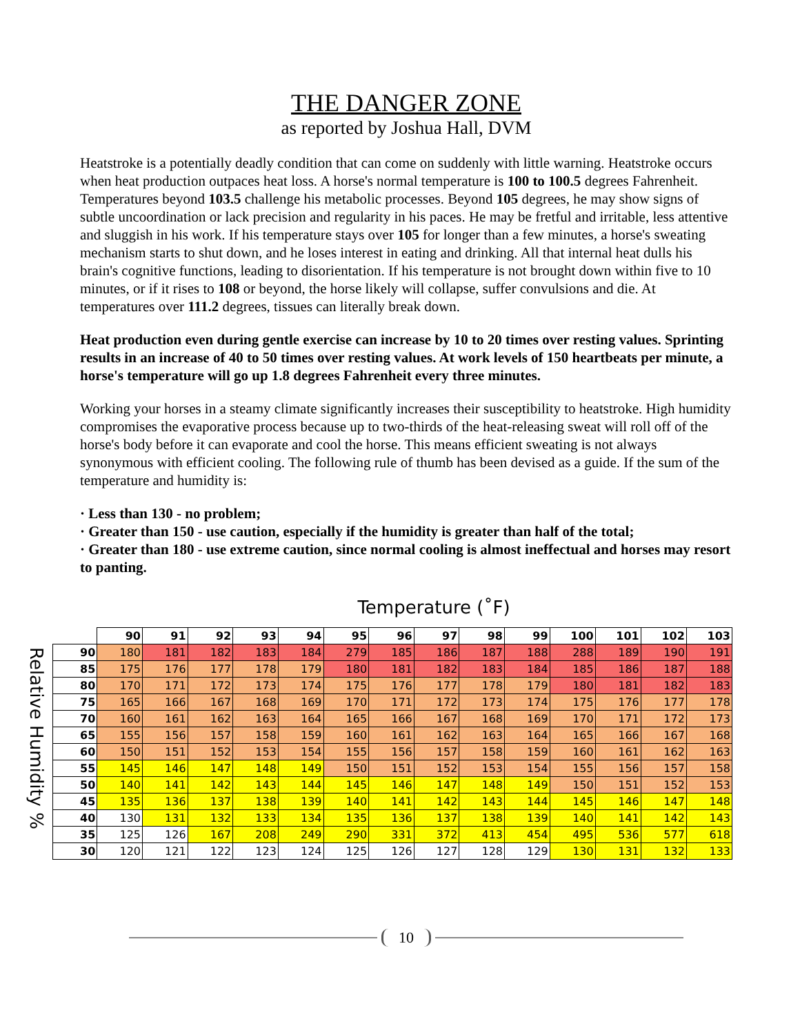THE DANGER ZONE
as reported by Joshua Hall, DVM
Heatstroke is a potentially deadly condition that can come on suddenly with little warning. Heatstroke occurs when heat production outpaces heat loss. A horse's normal temperature is 100 to 100.5 degrees Fahrenheit. Temperatures beyond 103.5 challenge his metabolic processes. Beyond 105 degrees, he may show signs of subtle uncoordination or lack precision and regularity in his paces. He may be fretful and irritable, less attentive and sluggish in his work. If his temperature stays over 105 for longer than a few minutes, a horse's sweating mechanism starts to shut down, and he loses interest in eating and drinking. All that internal heat dulls his brain's cognitive functions, leading to disorientation. If his temperature is not brought down within five to 10 minutes, or if it rises to 108 or beyond, the horse likely will collapse, suffer convulsions and die. At temperatures over 111.2 degrees, tissues can literally break down.
Heat production even during gentle exercise can increase by 10 to 20 times over resting values. Sprinting results in an increase of 40 to 50 times over resting values. At work levels of 150 heartbeats per minute, a horse's temperature will go up 1.8 degrees Fahrenheit every three minutes.
Working your horses in a steamy climate significantly increases their susceptibility to heatstroke. High humidity compromises the evaporative process because up to two-thirds of the heat-releasing sweat will roll off of the horse's body before it can evaporate and cool the horse. This means efficient sweating is not always synonymous with efficient cooling. The following rule of thumb has been devised as a guide. If the sum of the temperature and humidity is:
· Less than 130 - no problem;
· Greater than 150 - use caution, especially if the humidity is greater than half of the total;
· Greater than 180 - use extreme caution, since normal cooling is almost ineffectual and horses may resort to panting.
Relative Humidity %
Temperature (˚F)
| | 90 | 91 | 92 | 93 | 94 | 95 | 96 | 97 | 98 | 99 | 100 | 101 | 102 | 103 |
| --- | --- | --- | --- | --- | --- | --- | --- | --- | --- | --- | --- | --- | --- | --- |
| 90 | 180 | 181 | 182 | 183 | 184 | 279 | 185 | 186 | 187 | 188 | 288 | 189 | 190 | 191 |
| 85 | 175 | 176 | 177 | 178 | 179 | 180 | 181 | 182 | 183 | 184 | 185 | 186 | 187 | 188 |
| 80 | 170 | 171 | 172 | 173 | 174 | 175 | 176 | 177 | 178 | 179 | 180 | 181 | 182 | 183 |
| 75 | 165 | 166 | 167 | 168 | 169 | 170 | 171 | 172 | 173 | 174 | 175 | 176 | 177 | 178 |
| 70 | 160 | 161 | 162 | 163 | 164 | 165 | 166 | 167 | 168 | 169 | 170 | 171 | 172 | 173 |
| 65 | 155 | 156 | 157 | 158 | 159 | 160 | 161 | 162 | 163 | 164 | 165 | 166 | 167 | 168 |
| 60 | 150 | 151 | 152 | 153 | 154 | 155 | 156 | 157 | 158 | 159 | 160 | 161 | 162 | 163 |
| 55 | 145 | 146 | 147 | 148 | 149 | 150 | 151 | 152 | 153 | 154 | 155 | 156 | 157 | 158 |
| 50 | 140 | 141 | 142 | 143 | 144 | 145 | 146 | 147 | 148 | 149 | 150 | 151 | 152 | 153 |
| 45 | 135 | 136 | 137 | 138 | 139 | 140 | 141 | 142 | 143 | 144 | 145 | 146 | 147 | 148 |
| 40 | 130 | 131 | 132 | 133 | 134 | 135 | 136 | 137 | 138 | 139 | 140 | 141 | 142 | 143 |
| 35 | 125 | 126 | 167 | 208 | 249 | 290 | 331 | 372 | 413 | 454 | 495 | 536 | 577 | 618 |
| 30 | 120 | 121 | 122 | 123 | 124 | 125 | 126 | 127 | 128 | 129 | 130 | 131 | 132 | 133 |
10